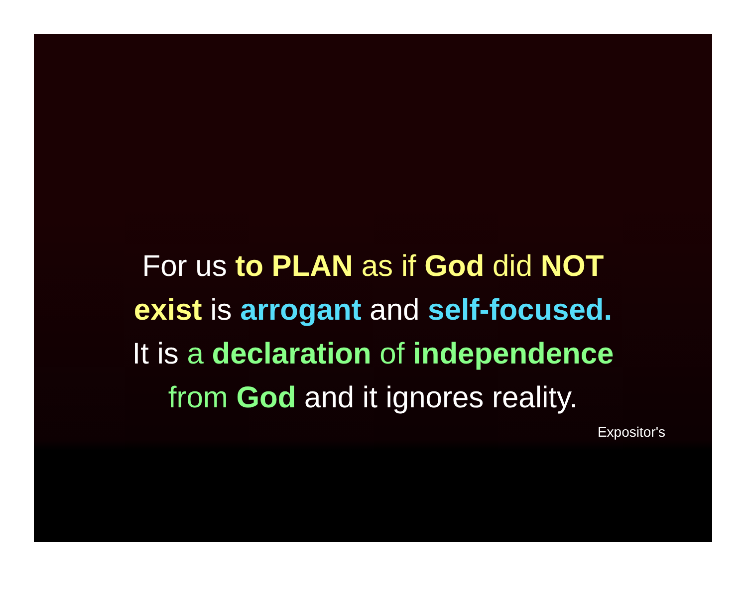For us to PLAN as if God did NOT
exist is arrogant and self-focused.
It is a declaration of independence
from God and it ignores reality.
Expositor's